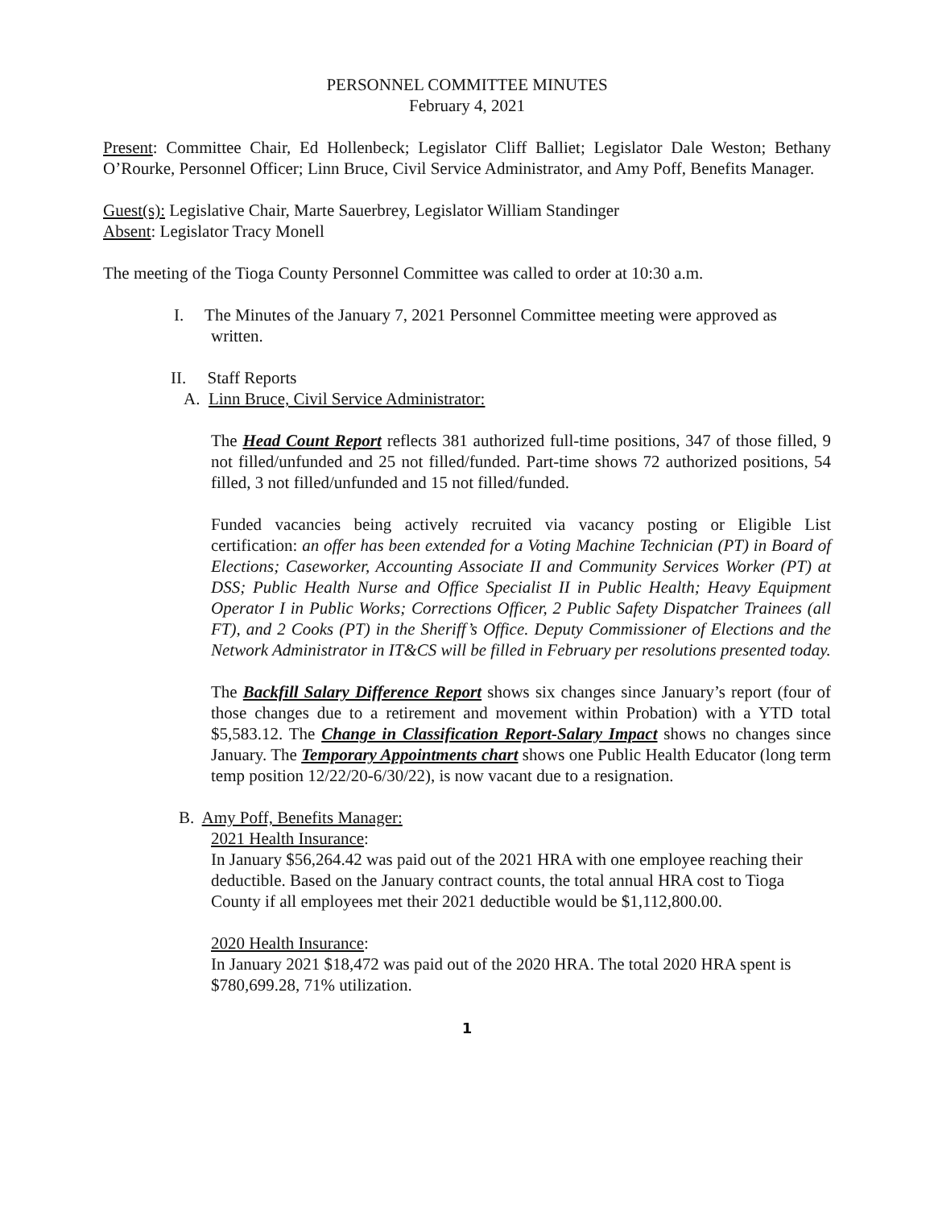PERSONNEL COMMITTEE MINUTES
February 4, 2021
Present: Committee Chair, Ed Hollenbeck; Legislator Cliff Balliet; Legislator Dale Weston; Bethany O’Rourke, Personnel Officer; Linn Bruce, Civil Service Administrator, and Amy Poff, Benefits Manager.
Guest(s): Legislative Chair, Marte Sauerbrey, Legislator William Standinger
Absent: Legislator Tracy Monell
The meeting of the Tioga County Personnel Committee was called to order at 10:30 a.m.
I. The Minutes of the January 7, 2021 Personnel Committee meeting were approved as written.
II. Staff Reports
A. Linn Bruce, Civil Service Administrator:
The Head Count Report reflects 381 authorized full-time positions, 347 of those filled, 9 not filled/unfunded and 25 not filled/funded. Part-time shows 72 authorized positions, 54 filled, 3 not filled/unfunded and 15 not filled/funded.
Funded vacancies being actively recruited via vacancy posting or Eligible List certification: an offer has been extended for a Voting Machine Technician (PT) in Board of Elections; Caseworker, Accounting Associate II and Community Services Worker (PT) at DSS; Public Health Nurse and Office Specialist II in Public Health; Heavy Equipment Operator I in Public Works; Corrections Officer, 2 Public Safety Dispatcher Trainees (all FT), and 2 Cooks (PT) in the Sheriff’s Office. Deputy Commissioner of Elections and the Network Administrator in IT&CS will be filled in February per resolutions presented today.
The Backfill Salary Difference Report shows six changes since January’s report (four of those changes due to a retirement and movement within Probation) with a YTD total $5,583.12. The Change in Classification Report-Salary Impact shows no changes since January. The Temporary Appointments chart shows one Public Health Educator (long term temp position 12/22/20-6/30/22), is now vacant due to a resignation.
B. Amy Poff, Benefits Manager:
2021 Health Insurance:
In January $56,264.42 was paid out of the 2021 HRA with one employee reaching their deductible. Based on the January contract counts, the total annual HRA cost to Tioga County if all employees met their 2021 deductible would be $1,112,800.00.
2020 Health Insurance:
In January 2021 $18,472 was paid out of the 2020 HRA. The total 2020 HRA spent is $780,699.28, 71% utilization.
1